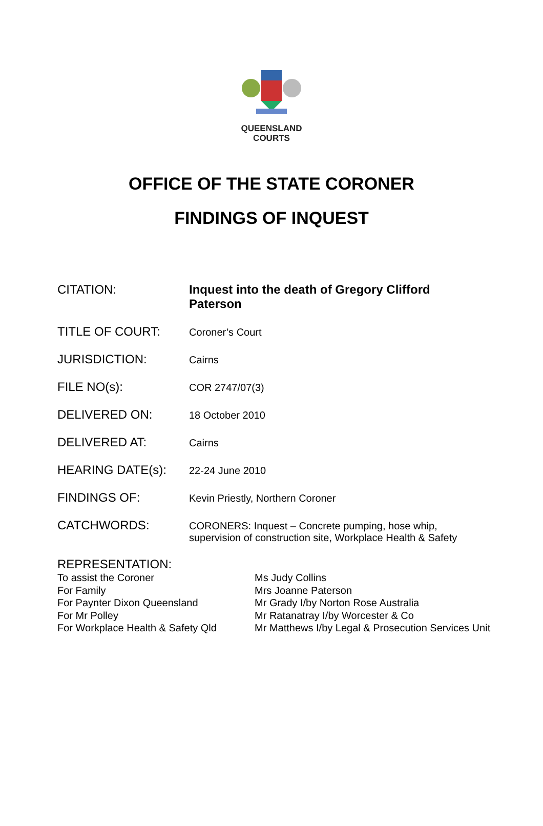QUEENSLAND
COURTS
OFFICE OF THE STATE CORONER
FINDINGS OF INQUEST
| CITATION: | Inquest into the death of Gregory Clifford Paterson |
| TITLE OF COURT: | Coroner’s Court |
| JURISDICTION: | Cairns |
| FILE NO(s): | COR 2747/07(3) |
| DELIVERED ON: | 18 October 2010 |
| DELIVERED AT: | Cairns |
| HEARING DATE(s): | 22-24 June 2010 |
| FINDINGS OF: | Kevin Priestly, Northern Coroner |
| CATCHWORDS: | CORONERS: Inquest – Concrete pumping, hose whip, supervision of construction site, Workplace Health & Safety |
REPRESENTATION:
| To assist the Coroner | Ms Judy Collins |
| For Family | Mrs Joanne Paterson |
| For Paynter Dixon Queensland | Mr Grady I/by Norton Rose Australia |
| For Mr Polley | Mr Ratanatray I/by Worcester & Co |
| For Workplace Health & Safety Qld | Mr Matthews I/by Legal & Prosecution Services Unit |